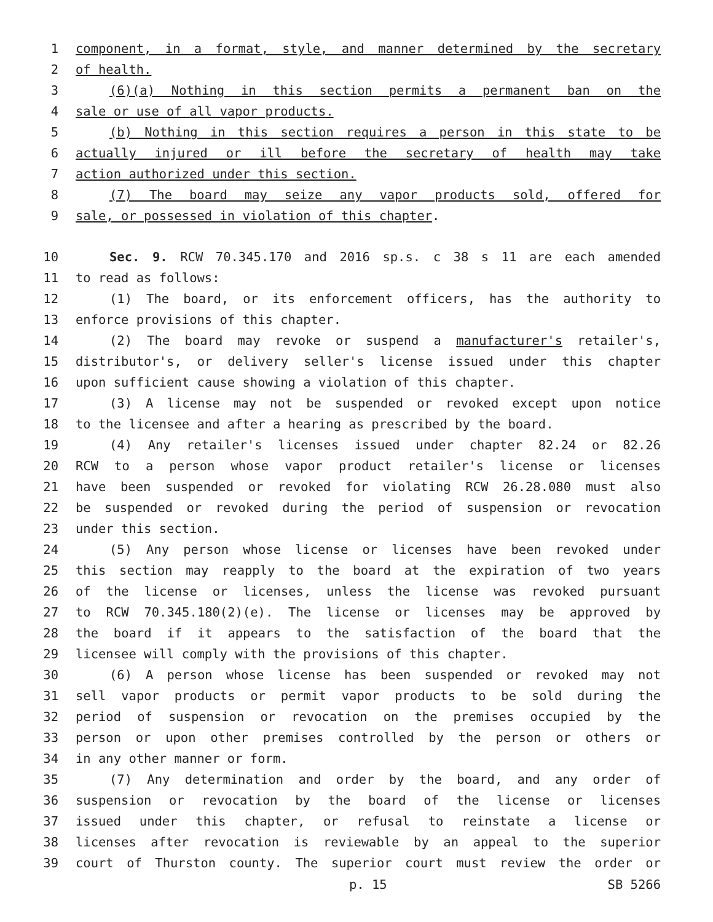1 component, in a format, style, and manner determined by the secretary
2 of health.
3 (6)(a) Nothing in this section permits a permanent ban on the
4 sale or use of all vapor products.
5 (b) Nothing in this section requires a person in this state to be
6 actually injured or ill before the secretary of health may take
7 action authorized under this section.
8 (7) The board may seize any vapor products sold, offered for
9 sale, or possessed in violation of this chapter.
10 Sec. 9. RCW 70.345.170 and 2016 sp.s. c 38 s 11 are each amended
11 to read as follows:
12 (1) The board, or its enforcement officers, has the authority to
13 enforce provisions of this chapter.
14 (2) The board may revoke or suspend a manufacturer's retailer's,
15 distributor's, or delivery seller's license issued under this chapter
16 upon sufficient cause showing a violation of this chapter.
17 (3) A license may not be suspended or revoked except upon notice
18 to the licensee and after a hearing as prescribed by the board.
19 (4) Any retailer's licenses issued under chapter 82.24 or 82.26
20 RCW to a person whose vapor product retailer's license or licenses
21 have been suspended or revoked for violating RCW 26.28.080 must also
22 be suspended or revoked during the period of suspension or revocation
23 under this section.
24 (5) Any person whose license or licenses have been revoked under
25 this section may reapply to the board at the expiration of two years
26 of the license or licenses, unless the license was revoked pursuant
27 to RCW 70.345.180(2)(e). The license or licenses may be approved by
28 the board if it appears to the satisfaction of the board that the
29 licensee will comply with the provisions of this chapter.
30 (6) A person whose license has been suspended or revoked may not
31 sell vapor products or permit vapor products to be sold during the
32 period of suspension or revocation on the premises occupied by the
33 person or upon other premises controlled by the person or others or
34 in any other manner or form.
35 (7) Any determination and order by the board, and any order of
36 suspension or revocation by the board of the license or licenses
37 issued under this chapter, or refusal to reinstate a license or
38 licenses after revocation is reviewable by an appeal to the superior
39 court of Thurston county. The superior court must review the order or
p. 15 SB 5266